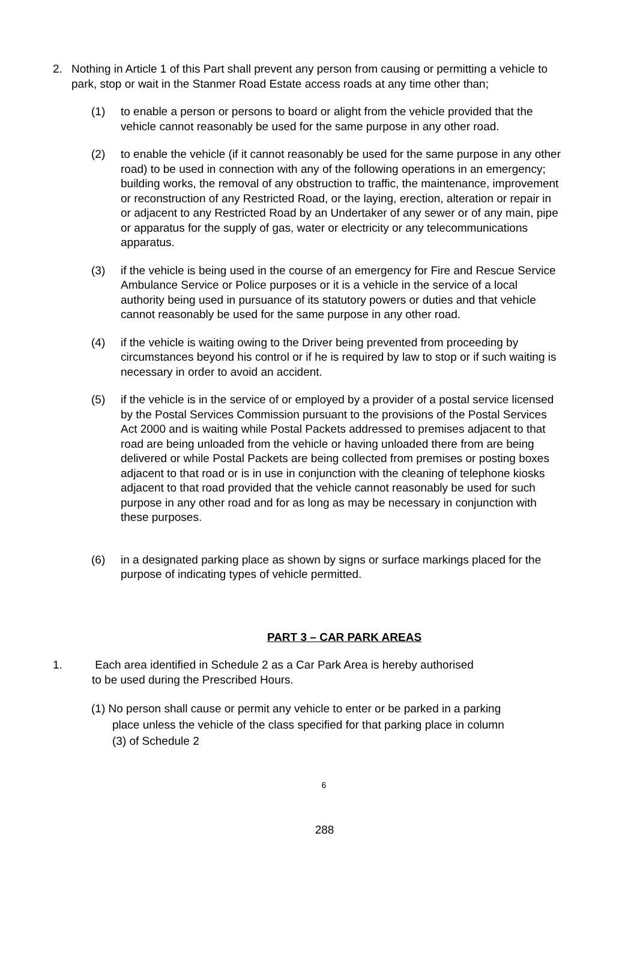2. Nothing in Article 1 of this Part shall prevent any person from causing or permitting a vehicle to park, stop or wait in the Stanmer Road Estate access roads at any time other than;
(1) to enable a person or persons to board or alight from the vehicle provided that the vehicle cannot reasonably be used for the same purpose in any other road.
(2) to enable the vehicle (if it cannot reasonably be used for the same purpose in any other road) to be used in connection with any of the following operations in an emergency; building works, the removal of any obstruction to traffic, the maintenance, improvement or reconstruction of any Restricted Road, or the laying, erection, alteration or repair in or adjacent to any Restricted Road by an Undertaker of any sewer or of any main, pipe or apparatus for the supply of gas, water or electricity or any telecommunications apparatus.
(3) if the vehicle is being used in the course of an emergency for Fire and Rescue Service Ambulance Service or Police purposes or it is a vehicle in the service of a local authority being used in pursuance of its statutory powers or duties and that vehicle cannot reasonably be used for the same purpose in any other road.
(4) if the vehicle is waiting owing to the Driver being prevented from proceeding by circumstances beyond his control or if he is required by law to stop or if such waiting is necessary in order to avoid an accident.
(5) if the vehicle is in the service of or employed by a provider of a postal service licensed by the Postal Services Commission pursuant to the provisions of the Postal Services Act 2000 and is waiting while Postal Packets addressed to premises adjacent to that road are being unloaded from the vehicle or having unloaded there from are being delivered or while Postal Packets are being collected from premises or posting boxes adjacent to that road or is in use in conjunction with the cleaning of telephone kiosks adjacent to that road provided that the vehicle cannot reasonably be used for such purpose in any other road and for as long as may be necessary in conjunction with these purposes.
(6) in a designated parking place as shown by signs or surface markings placed for the purpose of indicating types of vehicle permitted.
PART 3 – CAR PARK AREAS
1. Each area identified in Schedule 2 as a Car Park Area is hereby authorised
to be used during the Prescribed Hours.
(1) No person shall cause or permit any vehicle to enter or be parked in a parking
place unless the vehicle of the class specified for that parking place in column
(3) of Schedule 2
6
288